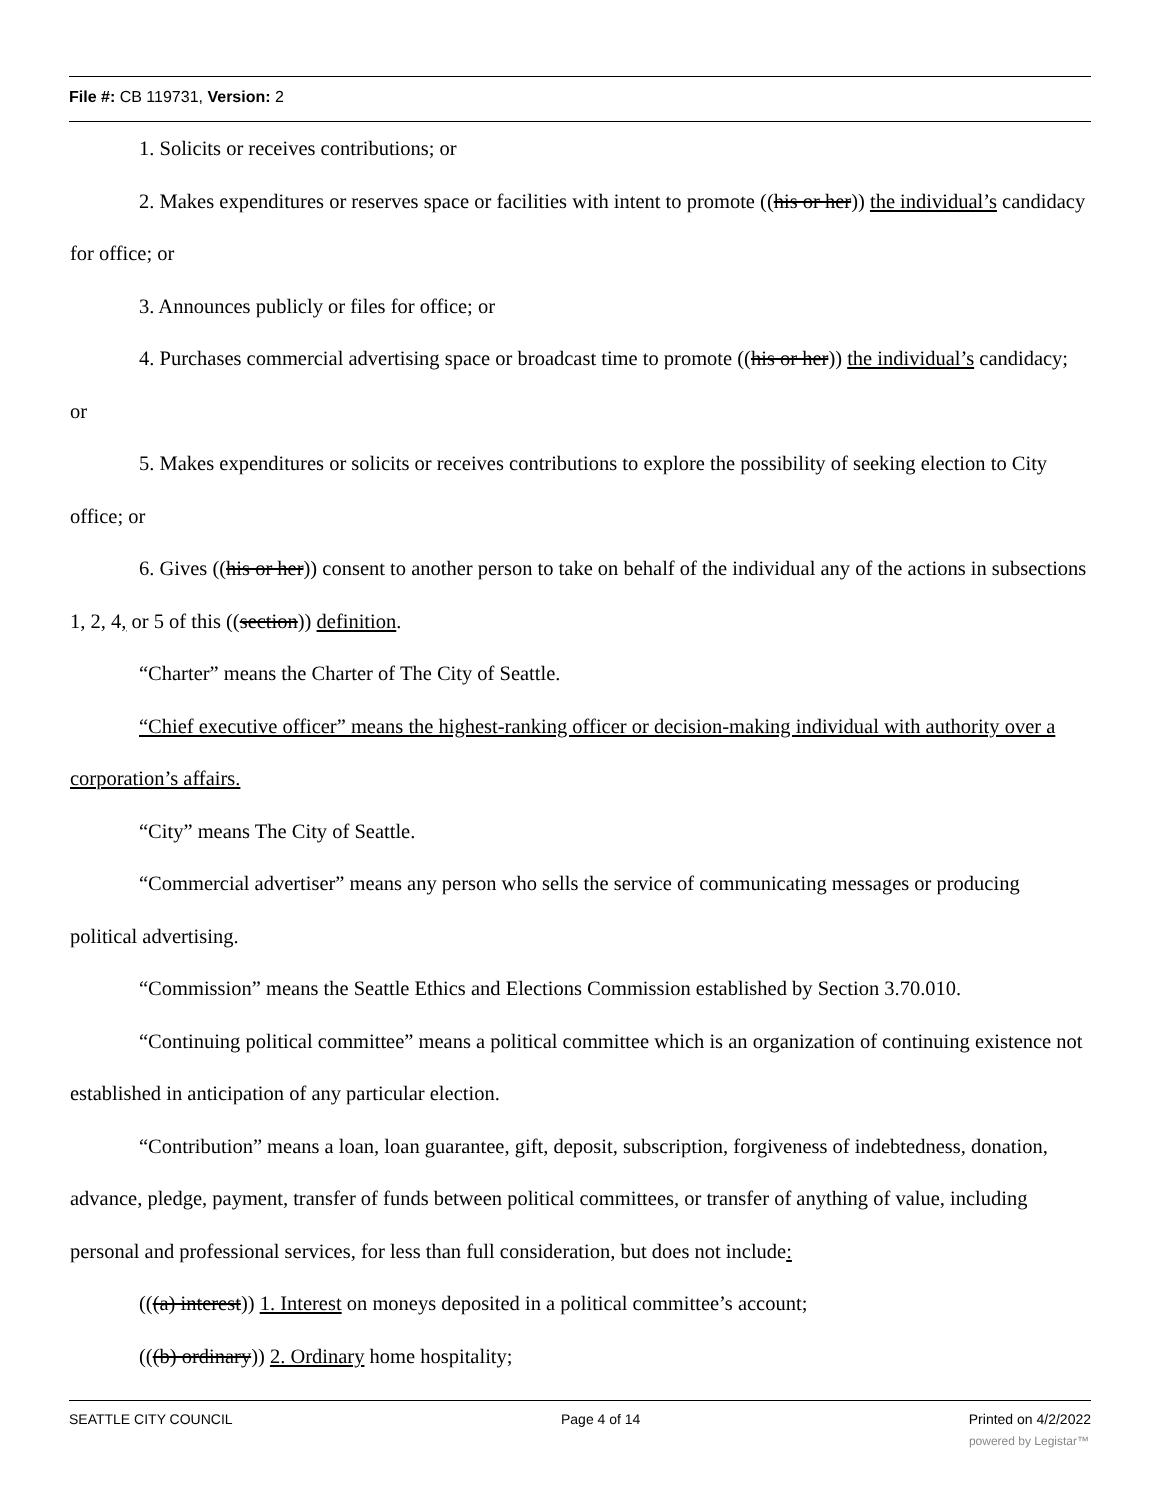File #: CB 119731, Version: 2
1. Solicits or receives contributions; or
2. Makes expenditures or reserves space or facilities with intent to promote ((his or her)) the individual’s candidacy for office; or
3. Announces publicly or files for office; or
4. Purchases commercial advertising space or broadcast time to promote ((his or her)) the individual’s candidacy; or
5. Makes expenditures or solicits or receives contributions to explore the possibility of seeking election to City office; or
6. Gives ((his or her)) consent to another person to take on behalf of the individual any of the actions in subsections 1, 2, 4, or 5 of this ((section)) definition.
“Charter” means the Charter of The City of Seattle.
“Chief executive officer” means the highest-ranking officer or decision-making individual with authority over a corporation’s affairs.
“City” means The City of Seattle.
“Commercial advertiser” means any person who sells the service of communicating messages or producing political advertising.
“Commission” means the Seattle Ethics and Elections Commission established by Section 3.70.010.
“Continuing political committee” means a political committee which is an organization of continuing existence not established in anticipation of any particular election.
“Contribution” means a loan, loan guarantee, gift, deposit, subscription, forgiveness of indebtedness, donation, advance, pledge, payment, transfer of funds between political committees, or transfer of anything of value, including personal and professional services, for less than full consideration, but does not include:
(((a) interest)) 1. Interest on moneys deposited in a political committee’s account;
(((b) ordinary)) 2. Ordinary home hospitality;
SEATTLE CITY COUNCIL Page 4 of 14 Printed on 4/2/2022
powered by Legistar™